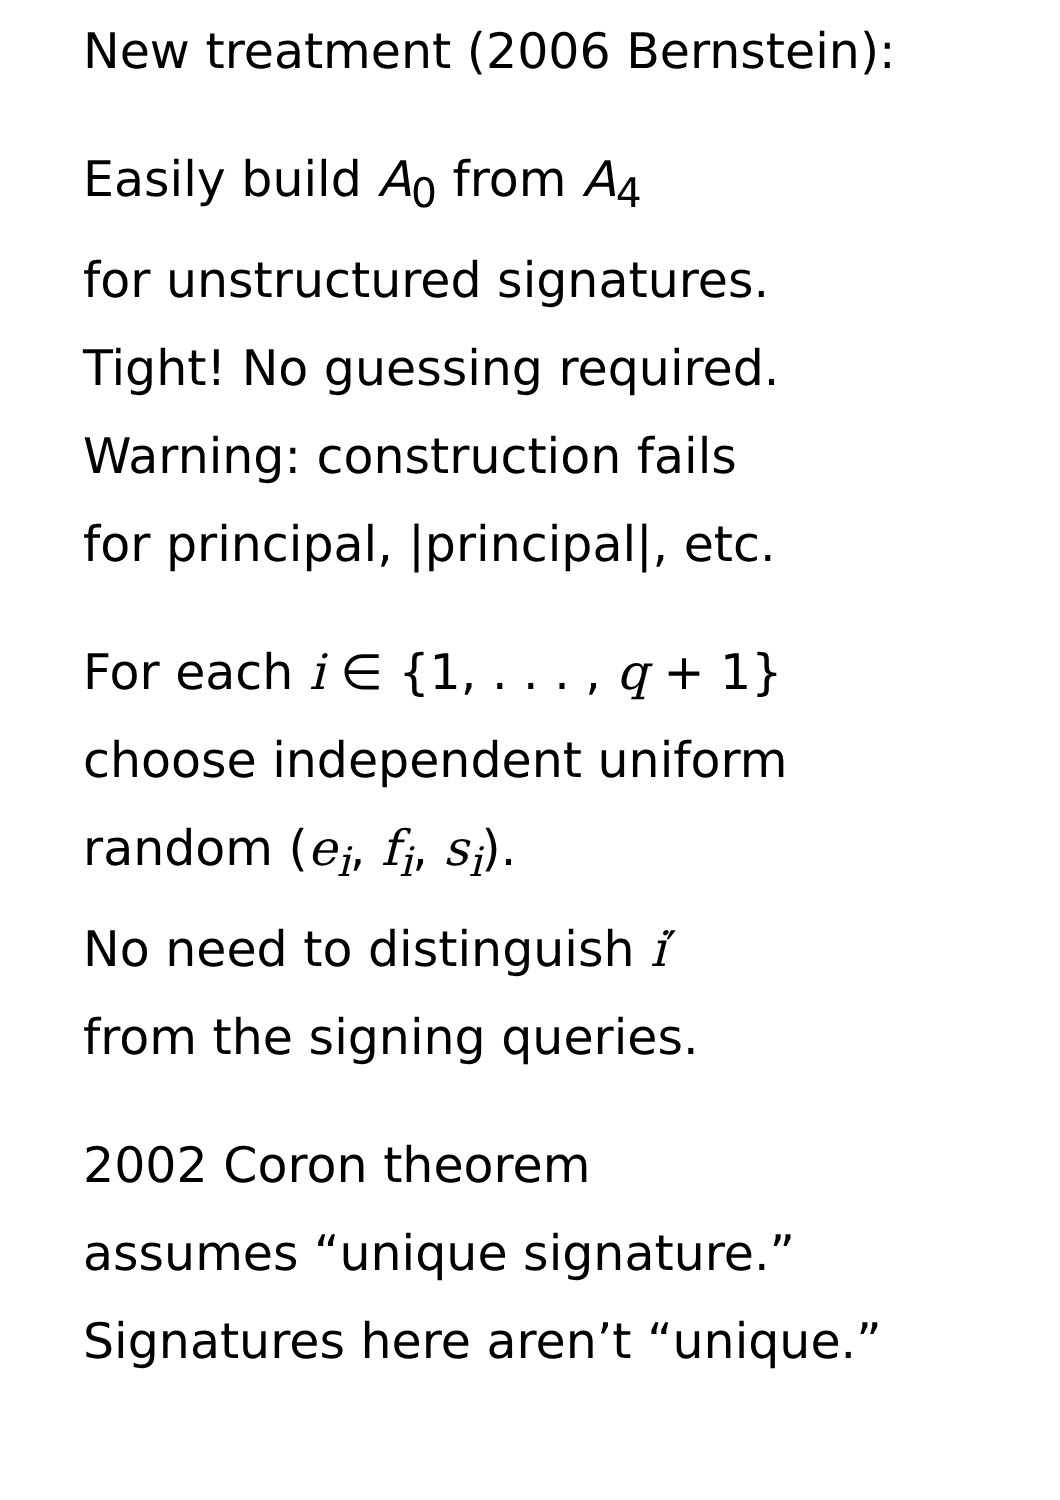New treatment (2006 Bernstein):
Easily build A<sub>0</sub> from A<sub>4</sub>
for unstructured signatures.
Tight! No guessing required.
Warning: construction fails
for principal, |principal|, etc.
For each i ∈ {1, . . . , q + 1}
choose independent uniform
random (e<sub>i</sub>, f<sub>i</sub>, s<sub>i</sub>).
No need to distinguish i′
from the signing queries.
2002 Coron theorem
assumes “unique signature.”
Signatures here aren’t “unique.”